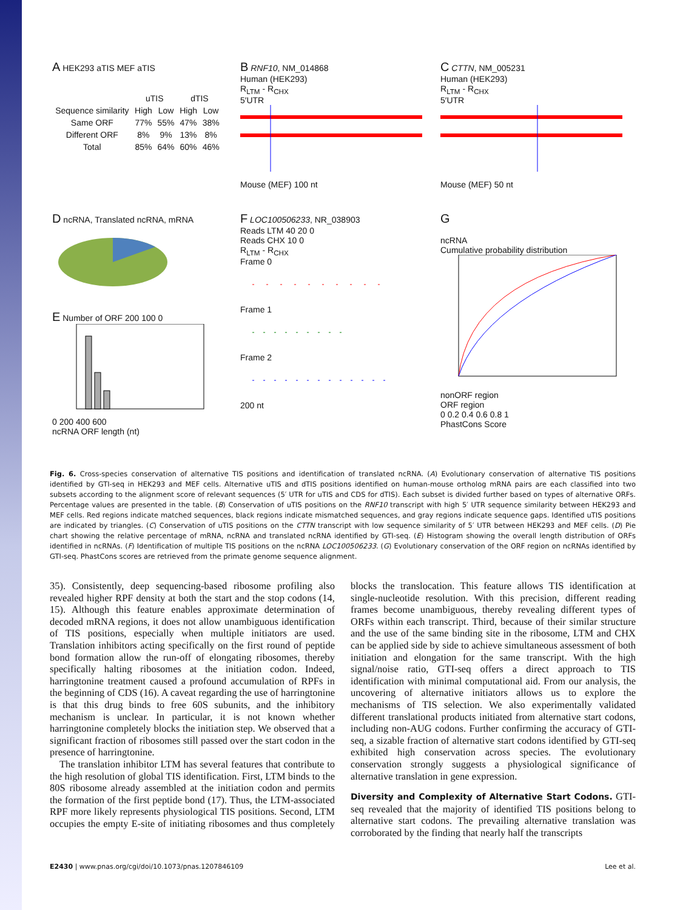A HEK293 aTIS MEF aTIS
| | uTIS | | dTIS | |
| --- | --- | --- | --- | --- |
| Sequence similarity | High | Low | High | Low |
| Same ORF | 77% | 55% | 47% | 38% |
| Different ORF | 8% | 9% | 13% | 8% |
| Total | 85% | 64% | 60% | 46% |
B RNF10, NM_014868
Human (HEK293)
R<sub>LTM</sub> - R<sub>CHX</sub>
5′UTR
Mouse (MEF) 100 nt
C CTTN, NM_005231
Human (HEK293)
R<sub>LTM</sub> - R<sub>CHX</sub>
5′UTR
Mouse (MEF) 50 nt
D ncRNA, Translated ncRNA, mRNA
E Number of ORF 200 100 0
0 200 400 600
ncRNA ORF length (nt)
F LOC100506233, NR_038903
Reads LTM 40 20 0
Reads CHX 10 0
R<sub>LTM</sub> - R<sub>CHX</sub>
Frame 0
Frame 1
Frame 2
200 nt
G
ncRNA
Cumulative probability distribution
nonORF region
ORF region
0 0.2 0.4 0.6 0.8 1
PhastCons Score
Fig. 6. Cross-species conservation of alternative TIS positions and identification of translated ncRNA. (A) Evolutionary conservation of alternative TIS positions identified by GTI-seq in HEK293 and MEF cells. Alternative uTIS and dTIS positions identified on human-mouse ortholog mRNA pairs are each classified into two subsets according to the alignment score of relevant sequences (5′ UTR for uTIS and CDS for dTIS). Each subset is divided further based on types of alternative ORFs. Percentage values are presented in the table. (B) Conservation of uTIS positions on the RNF10 transcript with high 5′ UTR sequence similarity between HEK293 and MEF cells. Red regions indicate matched sequences, black regions indicate mismatched sequences, and gray regions indicate sequence gaps. Identified uTIS positions are indicated by triangles. (C) Conservation of uTIS positions on the CTTN transcript with low sequence similarity of 5′ UTR between HEK293 and MEF cells. (D) Pie chart showing the relative percentage of mRNA, ncRNA and translated ncRNA identified by GTI-seq. (E) Histogram showing the overall length distribution of ORFs identified in ncRNAs. (F) Identification of multiple TIS positions on the ncRNA LOC100506233. (G) Evolutionary conservation of the ORF region on ncRNAs identified by GTI-seq. PhastCons scores are retrieved from the primate genome sequence alignment.
35). Consistently, deep sequencing-based ribosome profiling also revealed higher RPF density at both the start and the stop codons (14, 15). Although this feature enables approximate determination of decoded mRNA regions, it does not allow unambiguous identification of TIS positions, especially when multiple initiators are used. Translation inhibitors acting specifically on the first round of peptide bond formation allow the run-off of elongating ribosomes, thereby specifically halting ribosomes at the initiation codon. Indeed, harringtonine treatment caused a profound accumulation of RPFs in the beginning of CDS (16). A caveat regarding the use of harringtonine is that this drug binds to free 60S subunits, and the inhibitory mechanism is unclear. In particular, it is not known whether harringtonine completely blocks the initiation step. We observed that a significant fraction of ribosomes still passed over the start codon in the presence of harringtonine.
The translation inhibitor LTM has several features that contribute to the high resolution of global TIS identification. First, LTM binds to the 80S ribosome already assembled at the initiation codon and permits the formation of the first peptide bond (17). Thus, the LTM-associated RPF more likely represents physiological TIS positions. Second, LTM occupies the empty E-site of initiating ribosomes and thus completely blocks the translocation. This feature allows TIS identification at single-nucleotide resolution. With this precision, different reading frames become unambiguous, thereby revealing different types of ORFs within each transcript. Third, because of their similar structure and the use of the same binding site in the ribosome, LTM and CHX can be applied side by side to achieve simultaneous assessment of both initiation and elongation for the same transcript. With the high signal/noise ratio, GTI-seq offers a direct approach to TIS identification with minimal computational aid. From our analysis, the uncovering of alternative initiators allows us to explore the mechanisms of TIS selection. We also experimentally validated different translational products initiated from alternative start codons, including non-AUG codons. Further confirming the accuracy of GTI-seq, a sizable fraction of alternative start codons identified by GTI-seq exhibited high conservation across species. The evolutionary conservation strongly suggests a physiological significance of alternative translation in gene expression.
Diversity and Complexity of Alternative Start Codons. GTI-seq revealed that the majority of identified TIS positions belong to alternative start codons. The prevailing alternative translation was corroborated by the finding that nearly half the transcripts
E2430 | www.pnas.org/cgi/doi/10.1073/pnas.1207846109 Lee et al.